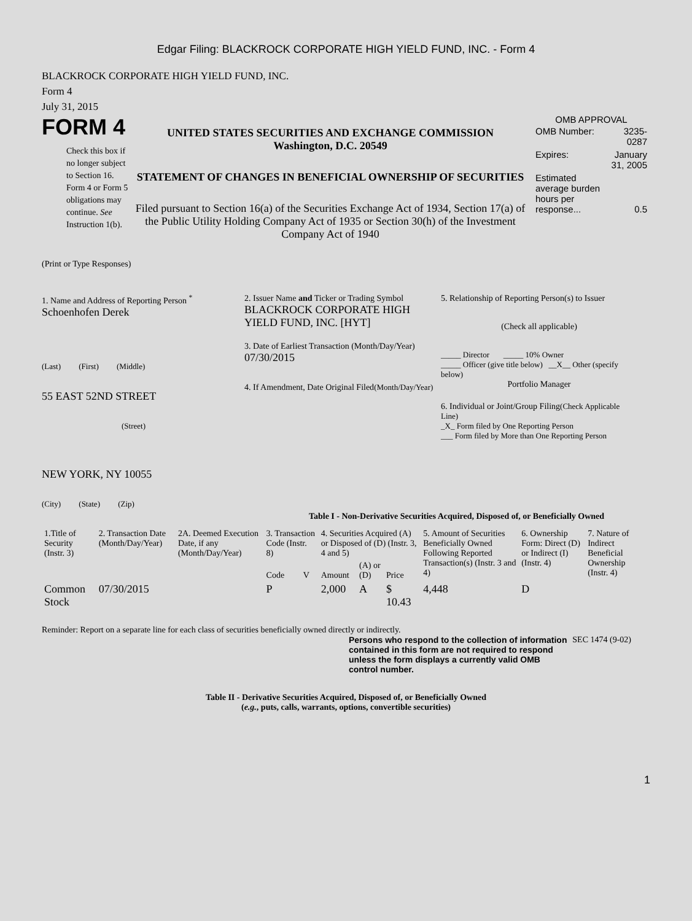Edgar Filing: BLACKROCK CORPORATE HIGH YIELD FUND, INC. - Form 4
BLACKROCK CORPORATE HIGH YIELD FUND, INC.
Form 4
July 31, 2015
FORM 4
Check this box if no longer subject to Section 16. Form 4 or Form 5 obligations may continue. See Instruction 1(b).
UNITED STATES SECURITIES AND EXCHANGE COMMISSION
Washington, D.C. 20549
STATEMENT OF CHANGES IN BENEFICIAL OWNERSHIP OF SECURITIES
Filed pursuant to Section 16(a) of the Securities Exchange Act of 1934, Section 17(a) of the Public Utility Holding Company Act of 1935 or Section 30(h) of the Investment Company Act of 1940
OMB APPROVAL
| OMB Number: | 3235-0287 |
| Expires: | January 31, 2005 |
| Estimated average burden hours per response... | 0.5 |
(Print or Type Responses)
1. Name and Address of Reporting Person <sup>*</sup>
Schoenhofen Derek
(Last) (First) (Middle)
55 EAST 52ND STREET
(Street)
NEW YORK, NY 10055
(City) (State) (Zip)
2. Issuer Name and Ticker or Trading Symbol
BLACKROCK CORPORATE HIGH YIELD FUND, INC. [HYT]
3. Date of Earliest Transaction (Month/Day/Year)
07/30/2015
4. If Amendment, Date Original Filed(Month/Day/Year)
5. Relationship of Reporting Person(s) to Issuer
(Check all applicable)
_____ Director _____ 10% Owner
_____ Officer (give title below) __X__ Other (specify below)
Portfolio Manager
6. Individual or Joint/Group Filing(Check Applicable Line)
_X_ Form filed by One Reporting Person
___ Form filed by More than One Reporting Person
Table I - Non-Derivative Securities Acquired, Disposed of, or Beneficially Owned
| 1.Title of Security (Instr. 3) | 2. Transaction Date (Month/Day/Year) | 2A. Deemed Execution Date, if any (Month/Day/Year) | 3. Transaction Code (Instr. 8) | | 4. Securities Acquired (A) or Disposed of (D) (Instr. 3, 4 and 5) | | | 5. Amount of Securities Beneficially Owned Following Reported Transaction(s) (Instr. 3 and 4) | 6. Ownership Form: Direct (D) or Indirect (I) (Instr. 4) | 7. Nature of Indirect Beneficial Ownership (Instr. 4) |
| --- | --- | --- | --- | --- | --- | --- | --- | --- | --- | --- |
| | | | Code | V | Amount | (A) or (D) | Price | | | |
| Common Stock | 07/30/2015 | | P | | 2,000 | A | $ 10.43 | 4,448 | D | |
Reminder: Report on a separate line for each class of securities beneficially owned directly or indirectly.
Persons who respond to the collection of information contained in this form are not required to respond unless the form displays a currently valid OMB control number.
SEC 1474 (9-02)
Table II - Derivative Securities Acquired, Disposed of, or Beneficially Owned
(e.g., puts, calls, warrants, options, convertible securities)
1